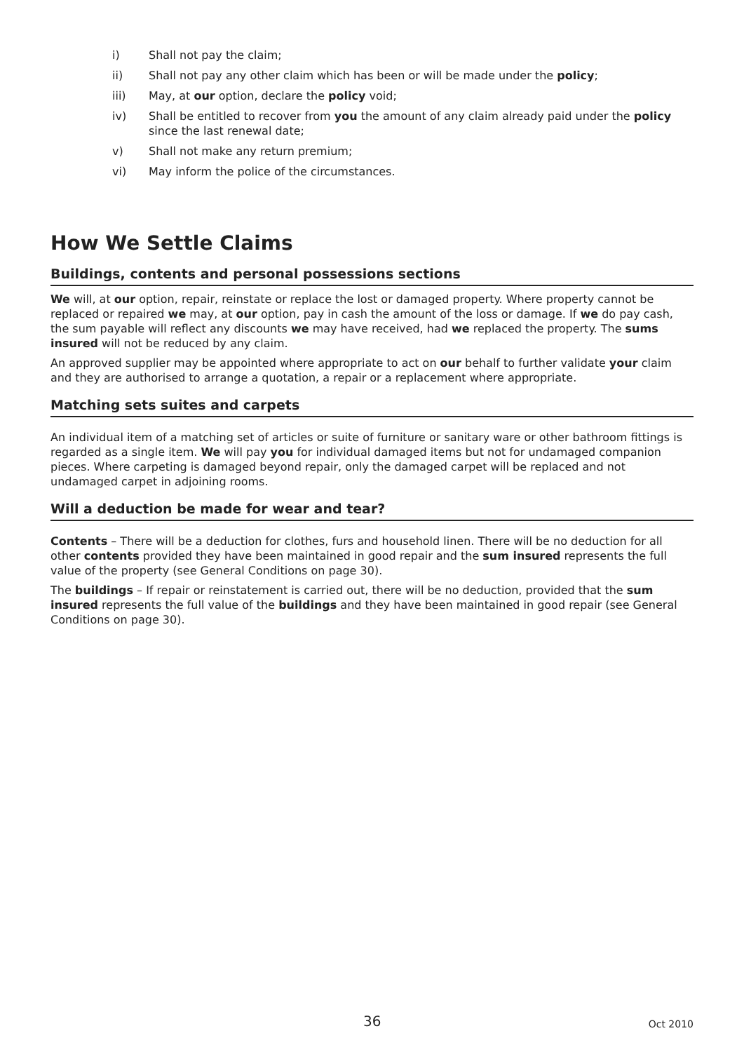i) Shall not pay the claim;
ii) Shall not pay any other claim which has been or will be made under the policy;
iii) May, at our option, declare the policy void;
iv) Shall be entitled to recover from you the amount of any claim already paid under the policy since the last renewal date;
v) Shall not make any return premium;
vi) May inform the police of the circumstances.
How We Settle Claims
Buildings, contents and personal possessions sections
We will, at our option, repair, reinstate or replace the lost or damaged property. Where property cannot be replaced or repaired we may, at our option, pay in cash the amount of the loss or damage. If we do pay cash, the sum payable will reflect any discounts we may have received, had we replaced the property. The sums insured will not be reduced by any claim.
An approved supplier may be appointed where appropriate to act on our behalf to further validate your claim and they are authorised to arrange a quotation, a repair or a replacement where appropriate.
Matching sets suites and carpets
An individual item of a matching set of articles or suite of furniture or sanitary ware or other bathroom fittings is regarded as a single item. We will pay you for individual damaged items but not for undamaged companion pieces. Where carpeting is damaged beyond repair, only the damaged carpet will be replaced and not undamaged carpet in adjoining rooms.
Will a deduction be made for wear and tear?
Contents – There will be a deduction for clothes, furs and household linen. There will be no deduction for all other contents provided they have been maintained in good repair and the sum insured represents the full value of the property (see General Conditions on page 30).
The buildings – If repair or reinstatement is carried out, there will be no deduction, provided that the sum insured represents the full value of the buildings and they have been maintained in good repair (see General Conditions on page 30).
36 Oct 2010